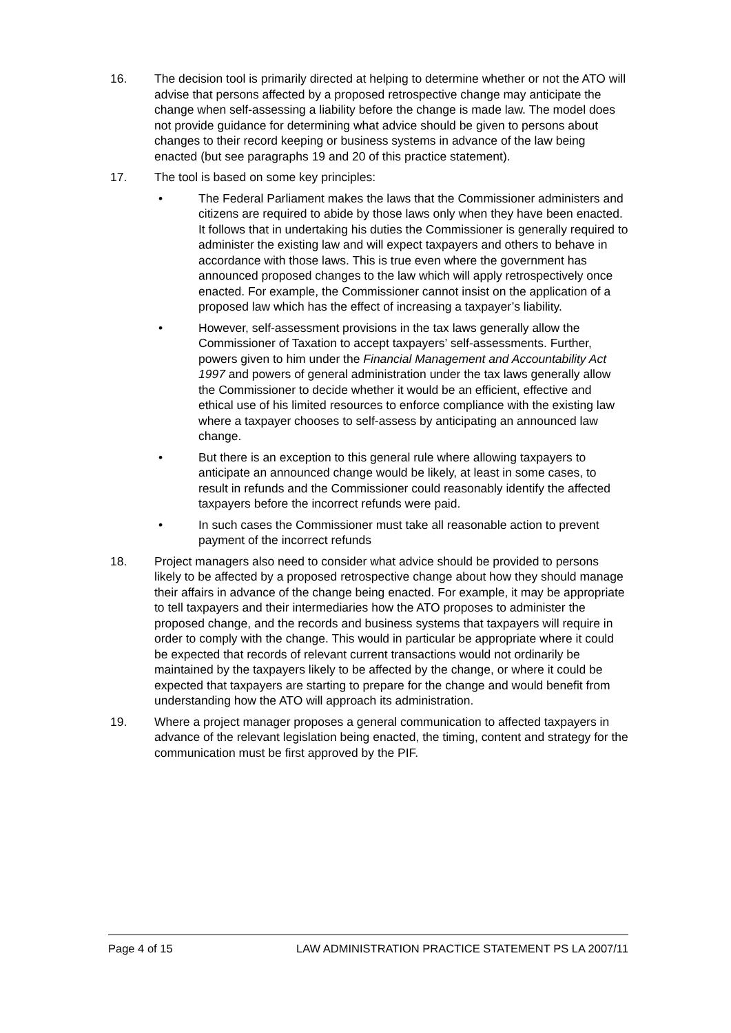16. The decision tool is primarily directed at helping to determine whether or not the ATO will advise that persons affected by a proposed retrospective change may anticipate the change when self-assessing a liability before the change is made law. The model does not provide guidance for determining what advice should be given to persons about changes to their record keeping or business systems in advance of the law being enacted (but see paragraphs 19 and 20 of this practice statement).
17. The tool is based on some key principles:
• The Federal Parliament makes the laws that the Commissioner administers and citizens are required to abide by those laws only when they have been enacted. It follows that in undertaking his duties the Commissioner is generally required to administer the existing law and will expect taxpayers and others to behave in accordance with those laws. This is true even where the government has announced proposed changes to the law which will apply retrospectively once enacted. For example, the Commissioner cannot insist on the application of a proposed law which has the effect of increasing a taxpayer’s liability.
• However, self-assessment provisions in the tax laws generally allow the Commissioner of Taxation to accept taxpayers’ self-assessments. Further, powers given to him under the Financial Management and Accountability Act 1997 and powers of general administration under the tax laws generally allow the Commissioner to decide whether it would be an efficient, effective and ethical use of his limited resources to enforce compliance with the existing law where a taxpayer chooses to self-assess by anticipating an announced law change.
• But there is an exception to this general rule where allowing taxpayers to anticipate an announced change would be likely, at least in some cases, to result in refunds and the Commissioner could reasonably identify the affected taxpayers before the incorrect refunds were paid.
• In such cases the Commissioner must take all reasonable action to prevent payment of the incorrect refunds
18. Project managers also need to consider what advice should be provided to persons likely to be affected by a proposed retrospective change about how they should manage their affairs in advance of the change being enacted. For example, it may be appropriate to tell taxpayers and their intermediaries how the ATO proposes to administer the proposed change, and the records and business systems that taxpayers will require in order to comply with the change. This would in particular be appropriate where it could be expected that records of relevant current transactions would not ordinarily be maintained by the taxpayers likely to be affected by the change, or where it could be expected that taxpayers are starting to prepare for the change and would benefit from understanding how the ATO will approach its administration.
19. Where a project manager proposes a general communication to affected taxpayers in advance of the relevant legislation being enacted, the timing, content and strategy for the communication must be first approved by the PIF.
Page 4 of 15 LAW ADMINISTRATION PRACTICE STATEMENT PS LA 2007/11